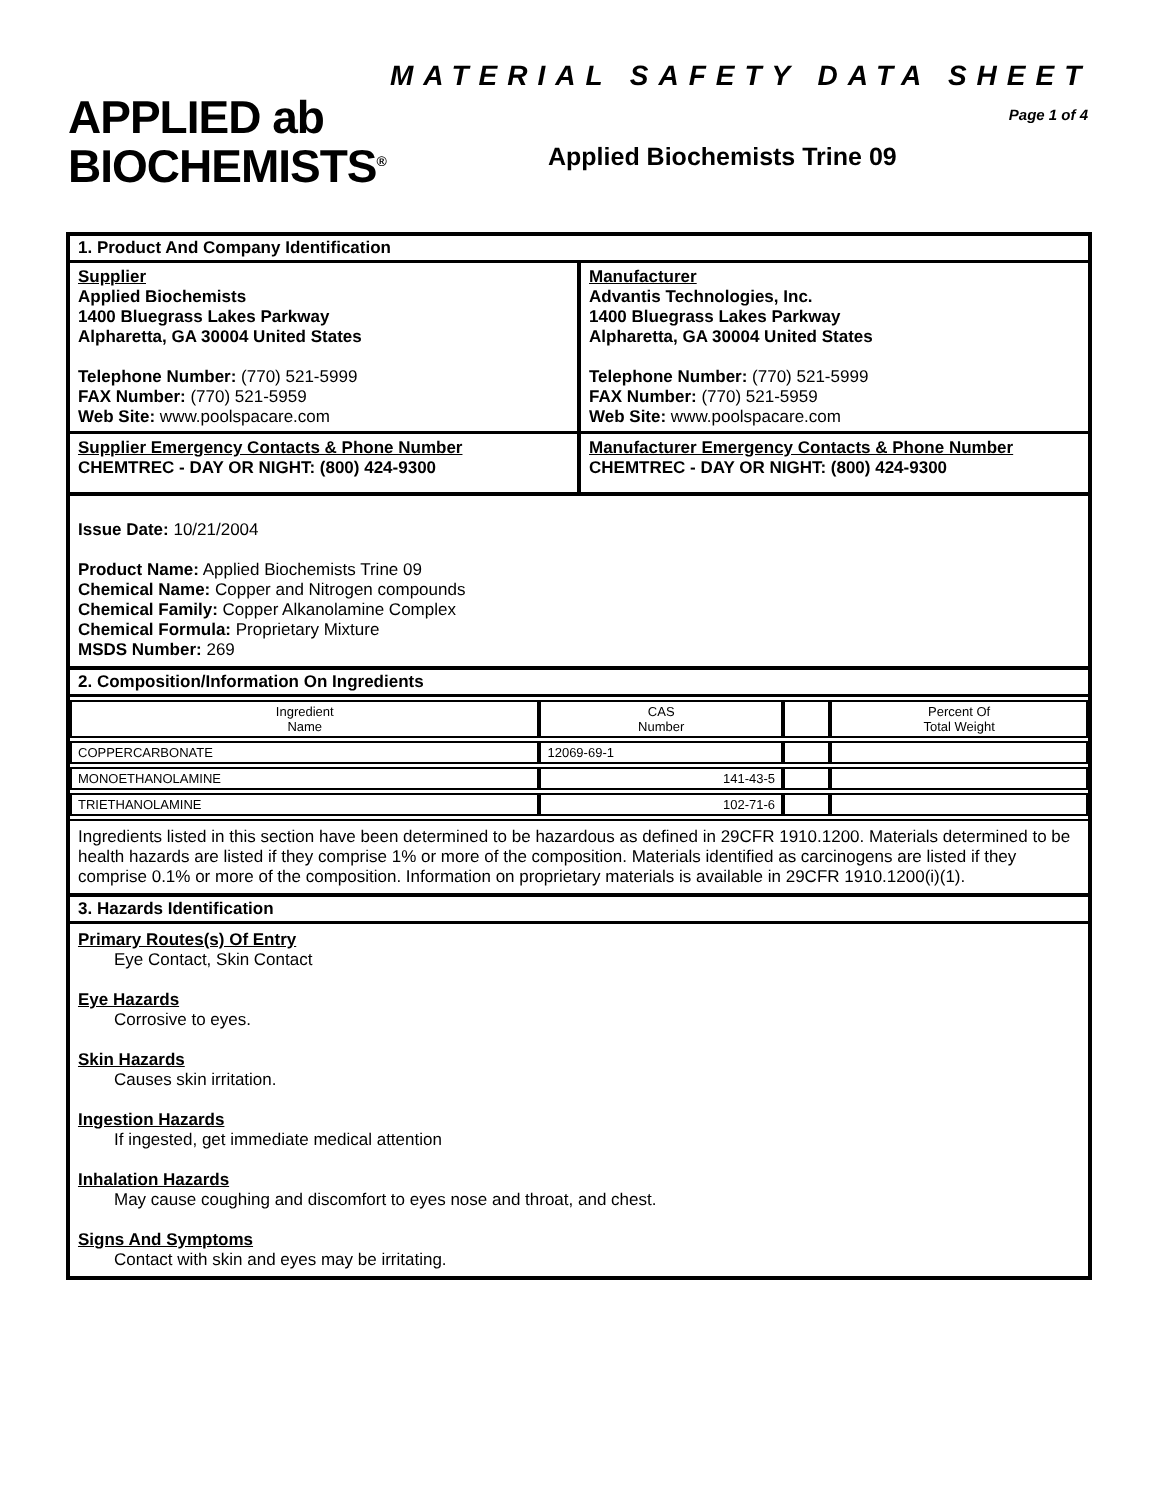APPLIED ab
BIOCHEMISTS<sup>®</sup>
MATERIAL SAFETY DATA SHEET
Page 1 of 4
Applied Biochemists Trine 09
1. Product And Company Identification
Supplier
Applied Biochemists
1400 Bluegrass Lakes Parkway
Alpharetta, GA 30004 United States
Telephone Number: (770) 521-5999
FAX Number: (770) 521-5959
Web Site: www.poolspacare.com
Manufacturer
Advantis Technologies, Inc.
1400 Bluegrass Lakes Parkway
Alpharetta, GA 30004 United States
Telephone Number: (770) 521-5999
FAX Number: (770) 521-5959
Web Site: www.poolspacare.com
Supplier Emergency Contacts & Phone Number
CHEMTREC - DAY OR NIGHT: (800) 424-9300
Manufacturer Emergency Contacts & Phone Number
CHEMTREC - DAY OR NIGHT: (800) 424-9300
Issue Date: 10/21/2004
Product Name: Applied Biochemists Trine 09
Chemical Name: Copper and Nitrogen compounds
Chemical Family: Copper Alkanolamine Complex
Chemical Formula: Proprietary Mixture
MSDS Number: 269
2. Composition/Information On Ingredients
| Ingredient Name | CAS Number | | Percent Of Total Weight |
| --- | --- | --- | --- |
| COPPERCARBONATE | 12069-69-1 | | |
| MONOETHANOLAMINE | 141-43-5 | | |
| TRIETHANOLAMINE | 102-71-6 | | |
Ingredients listed in this section have been determined to be hazardous as defined in 29CFR 1910.1200. Materials determined to be health hazards are listed if they comprise 1% or more of the composition. Materials identified as carcinogens are listed if they comprise 0.1% or more of the composition. Information on proprietary materials is available in 29CFR 1910.1200(i)(1).
3. Hazards Identification
Primary Routes(s) Of Entry
Eye Contact, Skin Contact
Eye Hazards
Corrosive to eyes.
Skin Hazards
Causes skin irritation.
Ingestion Hazards
If ingested, get immediate medical attention
Inhalation Hazards
May cause coughing and discomfort to eyes nose and throat, and chest.
Signs And Symptoms
Contact with skin and eyes may be irritating.